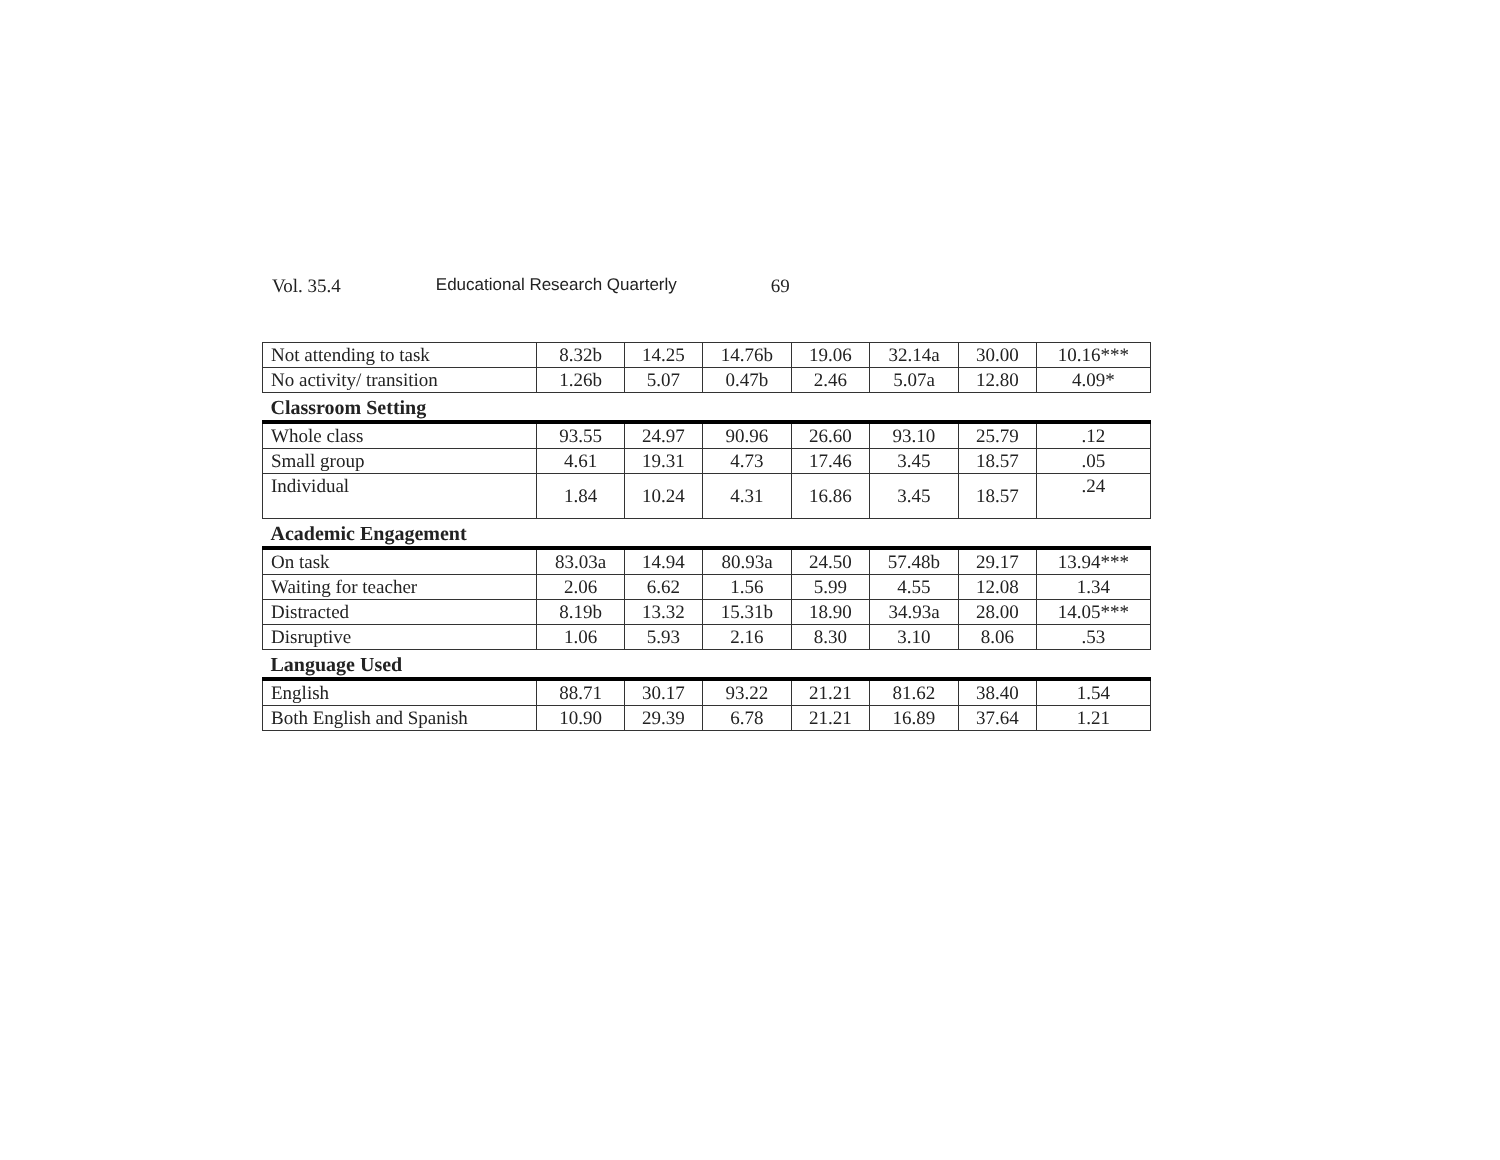Vol. 35.4 Educational Research Quarterly 69
| Not attending to task | 8.32b | 14.25 | 14.76b | 19.06 | 32.14a | 30.00 | 10.16*** |
| No activity/ transition | 1.26b | 5.07 | 0.47b | 2.46 | 5.07a | 12.80 | 4.09* |
| Classroom Setting | | | | | | | |
| Whole class | 93.55 | 24.97 | 90.96 | 26.60 | 93.10 | 25.79 | .12 |
| Small group | 4.61 | 19.31 | 4.73 | 17.46 | 3.45 | 18.57 | .05 |
| Individual | 1.84 | 10.24 | 4.31 | 16.86 | 3.45 | 18.57 | .24 |
| Academic Engagement | | | | | | | |
| On task | 83.03a | 14.94 | 80.93a | 24.50 | 57.48b | 29.17 | 13.94*** |
| Waiting for teacher | 2.06 | 6.62 | 1.56 | 5.99 | 4.55 | 12.08 | 1.34 |
| Distracted | 8.19b | 13.32 | 15.31b | 18.90 | 34.93a | 28.00 | 14.05*** |
| Disruptive | 1.06 | 5.93 | 2.16 | 8.30 | 3.10 | 8.06 | .53 |
| Language Used | | | | | | | |
| English | 88.71 | 30.17 | 93.22 | 21.21 | 81.62 | 38.40 | 1.54 |
| Both English and Spanish | 10.90 | 29.39 | 6.78 | 21.21 | 16.89 | 37.64 | 1.21 |